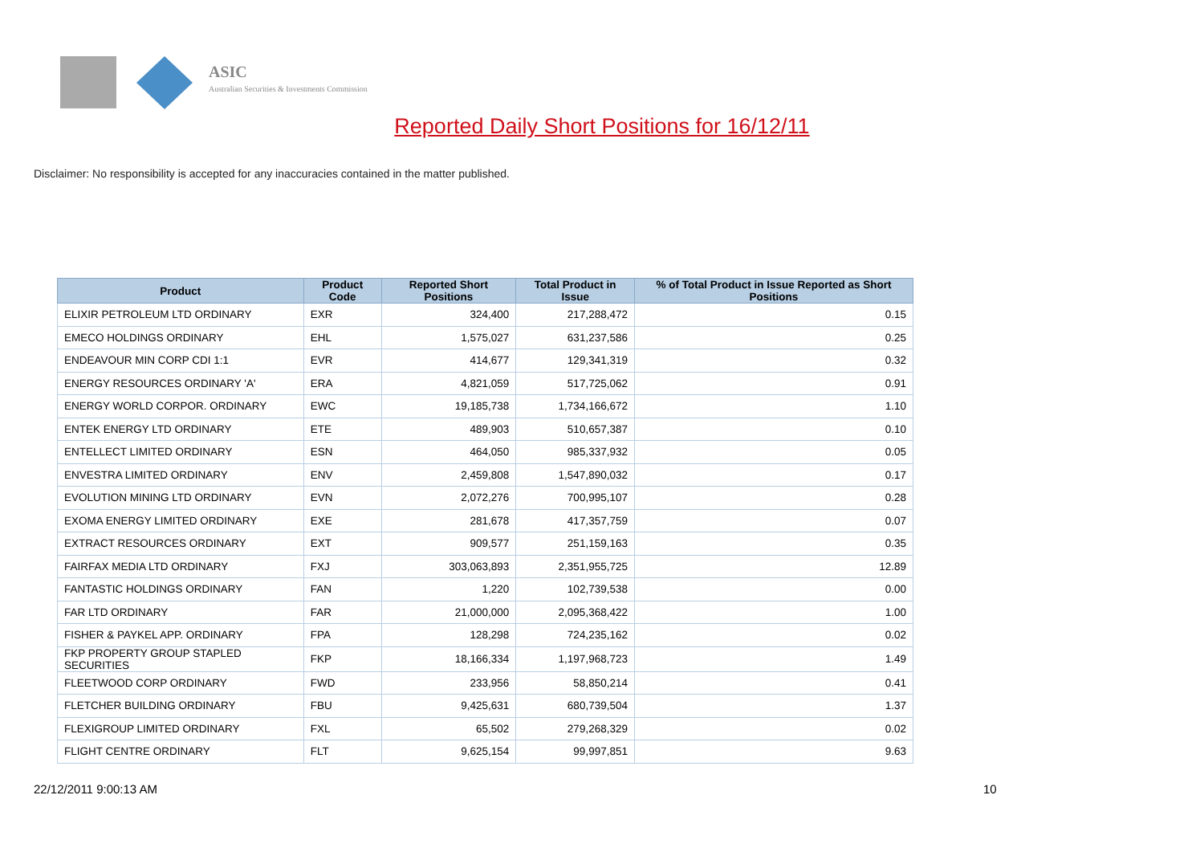ASIC
Australian Securities & Investments Commission
Reported Daily Short Positions for 16/12/11
Disclaimer: No responsibility is accepted for any inaccuracies contained in the matter published.
| Product | Product Code | Reported Short Positions | Total Product in Issue | % of Total Product in Issue Reported as Short Positions |
| --- | --- | --- | --- | --- |
| ELIXIR PETROLEUM LTD ORDINARY | EXR | 324,400 | 217,288,472 | 0.15 |
| EMECO HOLDINGS ORDINARY | EHL | 1,575,027 | 631,237,586 | 0.25 |
| ENDEAVOUR MIN CORP CDI 1:1 | EVR | 414,677 | 129,341,319 | 0.32 |
| ENERGY RESOURCES ORDINARY 'A' | ERA | 4,821,059 | 517,725,062 | 0.91 |
| ENERGY WORLD CORPOR. ORDINARY | EWC | 19,185,738 | 1,734,166,672 | 1.10 |
| ENTEK ENERGY LTD ORDINARY | ETE | 489,903 | 510,657,387 | 0.10 |
| ENTELLECT LIMITED ORDINARY | ESN | 464,050 | 985,337,932 | 0.05 |
| ENVESTRA LIMITED ORDINARY | ENV | 2,459,808 | 1,547,890,032 | 0.17 |
| EVOLUTION MINING LTD ORDINARY | EVN | 2,072,276 | 700,995,107 | 0.28 |
| EXOMA ENERGY LIMITED ORDINARY | EXE | 281,678 | 417,357,759 | 0.07 |
| EXTRACT RESOURCES ORDINARY | EXT | 909,577 | 251,159,163 | 0.35 |
| FAIRFAX MEDIA LTD ORDINARY | FXJ | 303,063,893 | 2,351,955,725 | 12.89 |
| FANTASTIC HOLDINGS ORDINARY | FAN | 1,220 | 102,739,538 | 0.00 |
| FAR LTD ORDINARY | FAR | 21,000,000 | 2,095,368,422 | 1.00 |
| FISHER & PAYKEL APP. ORDINARY | FPA | 128,298 | 724,235,162 | 0.02 |
| FKP PROPERTY GROUP STAPLED SECURITIES | FKP | 18,166,334 | 1,197,968,723 | 1.49 |
| FLEETWOOD CORP ORDINARY | FWD | 233,956 | 58,850,214 | 0.41 |
| FLETCHER BUILDING ORDINARY | FBU | 9,425,631 | 680,739,504 | 1.37 |
| FLEXIGROUP LIMITED ORDINARY | FXL | 65,502 | 279,268,329 | 0.02 |
| FLIGHT CENTRE ORDINARY | FLT | 9,625,154 | 99,997,851 | 9.63 |
22/12/2011 9:00:13 AM 10